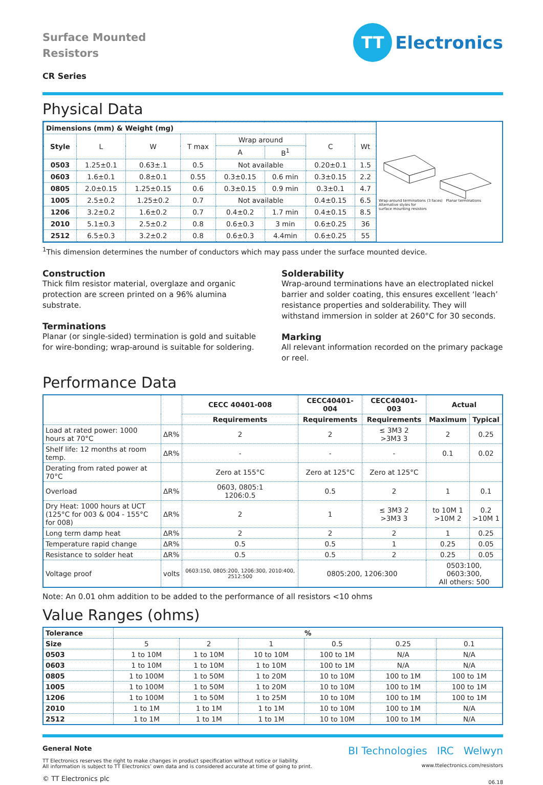Surface Mounted
Resistors
TT
Electronics
CR Series
Physical Data
| Dimensions (mm) & Weight (mg) | | | | | | | |
| --- | --- | --- | --- | --- | --- | --- | --- |
| Style | L | W | T max | Wrap around | | C | Wt |
| | | | | A | B<sup>1</sup> | | |
| 0503 | 1.25±0.1 | 0.63±.1 | 0.5 | Not available | | 0.20±0.1 | 1.5 |
| 0603 | 1.6±0.1 | 0.8±0.1 | 0.55 | 0.3±0.15 | 0.6 min | 0.3±0.15 | 2.2 |
| 0805 | 2.0±0.15 | 1.25±0.15 | 0.6 | 0.3±0.15 | 0.9 min | 0.3±0.1 | 4.7 |
| 1005 | 2.5±0.2 | 1.25±0.2 | 0.7 | Not available | | 0.4±0.15 | 6.5 |
| 1206 | 3.2±0.2 | 1.6±0.2 | 0.7 | 0.4±0.2 | 1.7 min | 0.4±0.15 | 8.5 |
| 2010 | 5.1±0.3 | 2.5±0.2 | 0.8 | 0.6±0.3 | 3 min | 0.6±0.25 | 36 |
| 2512 | 6.5±0.3 | 3.2±0.2 | 0.8 | 0.6±0.3 | 4.4min | 0.6±0.25 | 55 |
Wrap-around terminations (3 faces) Planar terminations
Alternative styles for
surface mounting resistors
<sup>1</sup> This dimension determines the number of conductors which may pass under the surface mounted device.
Construction
Thick film resistor material, overglaze and organic protection are screen printed on a 96% alumina substrate.
Terminations
Planar (or single-sided) termination is gold and suitable for wire-bonding; wrap-around is suitable for soldering.
Solderability
Wrap-around terminations have an electroplated nickel barrier and solder coating, this ensures excellent ‘leach’ resistance properties and solderability. They will withstand immersion in solder at 260°C for 30 seconds.
Marking
All relevant information recorded on the primary package or reel.
Performance Data
| | | CECC 40401-008 | CECC40401-004 | CECC40401-003 | Actual | |
| | | Requirements | Requirements | Requirements | Maximum | Typical |
| Load at rated power: 1000 hours at 70°C | ΔR% | 2 | 2 | ≤ 3M3 2 >3M3 3 | 2 | 0.25 |
| Shelf life: 12 months at room temp. | ΔR% | - | - | - | 0.1 | 0.02 |
| Derating from rated power at 70°C | | Zero at 155°C | Zero at 125°C | Zero at 125°C | | |
| Overload | ΔR% | 0603, 0805:1 1206:0.5 | 0.5 | 2 | 1 | 0.1 |
| Dry Heat: 1000 hours at UCT (125°C for 003 & 004 - 155°C for 008) | ΔR% | 2 | 1 | ≤ 3M3 2 >3M3 3 | to 10M 1 >10M 2 | 0.2 >10M 1 |
| Long term damp heat | ΔR% | 2 | 2 | 2 | 1 | 0.25 |
| Temperature rapid change | ΔR% | 0.5 | 0.5 | 1 | 0.25 | 0.05 |
| Resistance to solder heat | ΔR% | 0.5 | 0.5 | 2 | 0.25 | 0.05 |
| Voltage proof | volts | 0603:150, 0805:200, 1206:300, 2010:400, 2512:500 | 0805:200, 1206:300 | | 0503:100, 0603:300, All others: 500 | |
Note: An 0.01 ohm addition to be added to the performance of all resistors <10 ohms
Value Ranges (ohms)
| Tolerance | % | | | | | |
| --- | --- | --- | --- | --- | --- | --- |
| Size | 5 | 2 | 1 | 0.5 | 0.25 | 0.1 |
| 0503 | 1 to 10M | 1 to 10M | 10 to 10M | 100 to 1M | N/A | N/A |
| 0603 | 1 to 10M | 1 to 10M | 1 to 10M | 100 to 1M | N/A | N/A |
| 0805 | 1 to 100M | 1 to 50M | 1 to 20M | 10 to 10M | 100 to 1M | 100 to 1M |
| 1005 | 1 to 100M | 1 to 50M | 1 to 20M | 10 to 10M | 100 to 1M | 100 to 1M |
| 1206 | 1 to 100M | 1 to 50M | 1 to 25M | 10 to 10M | 100 to 1M | 100 to 1M |
| 2010 | 1 to 1M | 1 to 1M | 1 to 1M | 10 to 10M | 100 to 1M | N/A |
| 2512 | 1 to 1M | 1 to 1M | 1 to 1M | 10 to 10M | 100 to 1M | N/A |
General Note
TT Electronics reserves the right to make changes in product specification without notice or liability.
All information is subject to TT Electronics’ own data and is considered accurate at time of going to print.
© TT Electronics plc
BI Technologies IRC Welwyn
www.ttelectronics.com/resistors
06.18